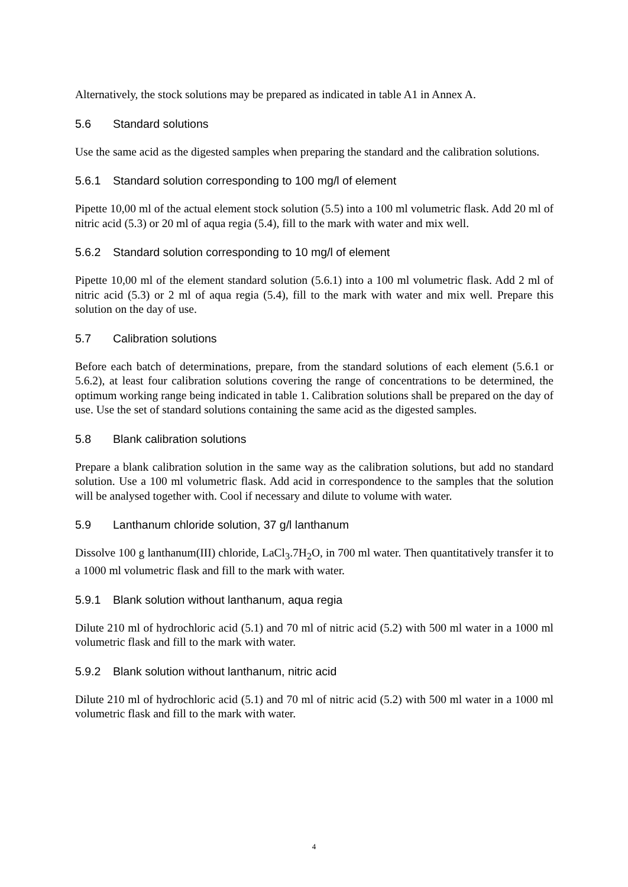Alternatively, the stock solutions may be prepared as indicated in table A1 in Annex A.
5.6 Standard solutions
Use the same acid as the digested samples when preparing the standard and the calibration solutions.
5.6.1 Standard solution corresponding to 100 mg/l of element
Pipette 10,00 ml of the actual element stock solution (5.5) into a 100 ml volumetric flask. Add 20 ml of nitric acid (5.3) or 20 ml of aqua regia (5.4), fill to the mark with water and mix well.
5.6.2 Standard solution corresponding to 10 mg/l of element
Pipette 10,00 ml of the element standard solution (5.6.1) into a 100 ml volumetric flask. Add 2 ml of nitric acid (5.3) or 2 ml of aqua regia (5.4), fill to the mark with water and mix well. Prepare this solution on the day of use.
5.7 Calibration solutions
Before each batch of determinations, prepare, from the standard solutions of each element (5.6.1 or 5.6.2), at least four calibration solutions covering the range of concentrations to be determined, the optimum working range being indicated in table 1. Calibration solutions shall be prepared on the day of use. Use the set of standard solutions containing the same acid as the digested samples.
5.8 Blank calibration solutions
Prepare a blank calibration solution in the same way as the calibration solutions, but add no standard solution. Use a 100 ml volumetric flask. Add acid in correspondence to the samples that the solution will be analysed together with. Cool if necessary and dilute to volume with water.
5.9 Lanthanum chloride solution, 37 g/l lanthanum
Dissolve 100 g lanthanum(III) chloride, LaCl<sub>3</sub>.7H<sub>2</sub>O, in 700 ml water. Then quantitatively transfer it to a 1000 ml volumetric flask and fill to the mark with water.
5.9.1 Blank solution without lanthanum, aqua regia
Dilute 210 ml of hydrochloric acid (5.1) and 70 ml of nitric acid (5.2) with 500 ml water in a 1000 ml volumetric flask and fill to the mark with water.
5.9.2 Blank solution without lanthanum, nitric acid
Dilute 210 ml of hydrochloric acid (5.1) and 70 ml of nitric acid (5.2) with 500 ml water in a 1000 ml volumetric flask and fill to the mark with water.
4